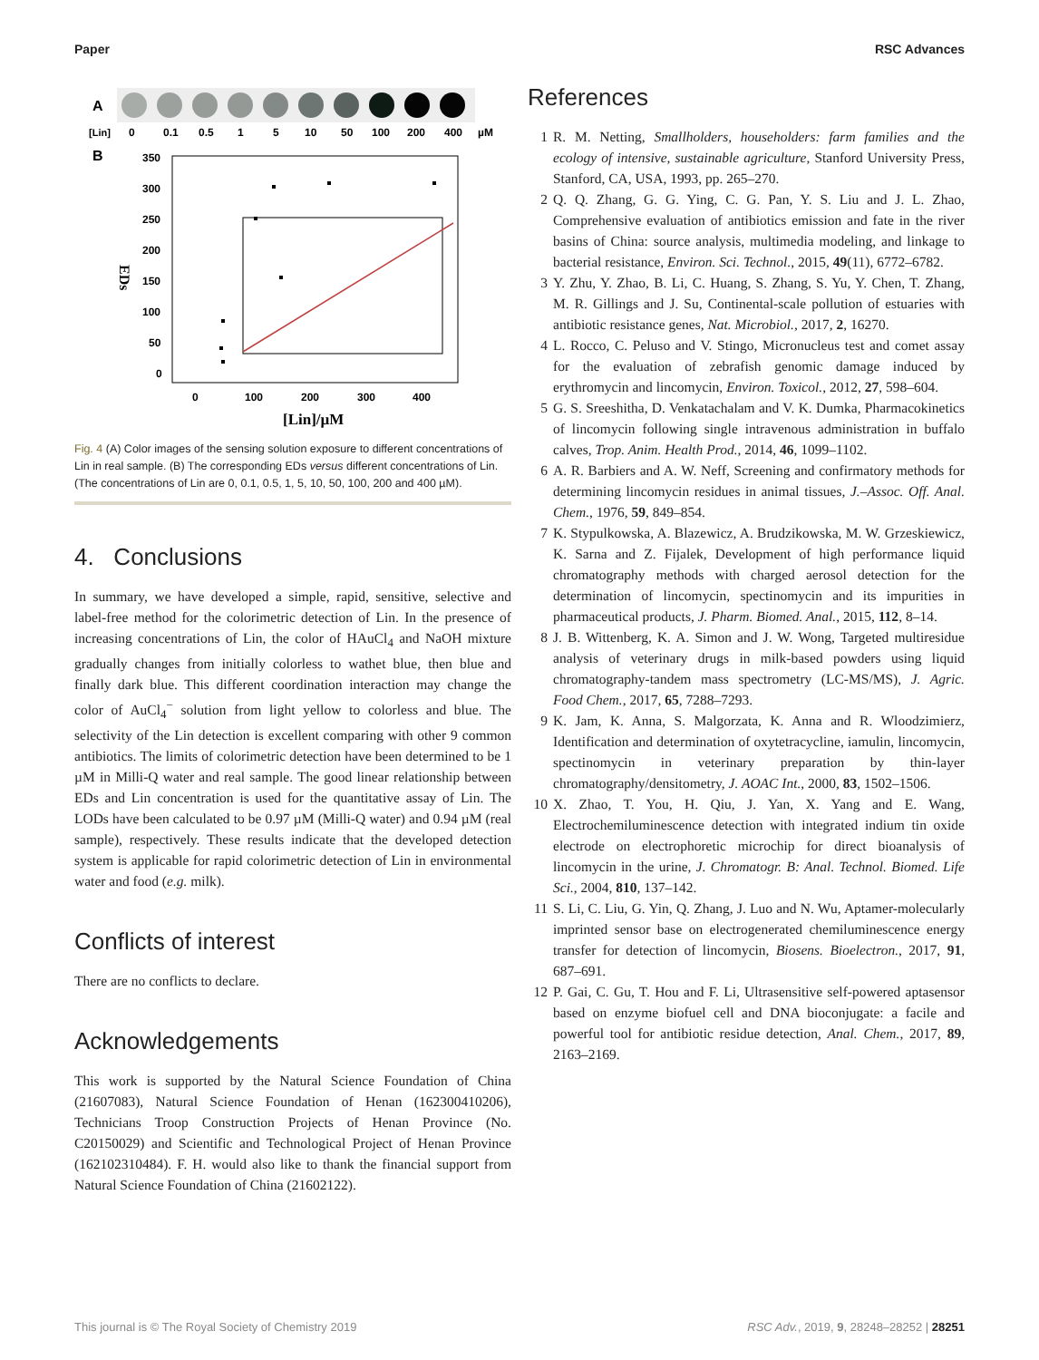Paper RSC Advances
A
[Lin]
0
0.1
0.5
1
5
10
50
100
200
400
µM
B
350
300
250
200
150
100
50
0
0
100
200
300
400
[Lin]/µM
EDs
Fig. 4 (A) Color images of the sensing solution exposure to different concentrations of Lin in real sample. (B) The corresponding EDs versus different concentrations of Lin. (The concentrations of Lin are 0, 0.1, 0.5, 1, 5, 10, 50, 100, 200 and 400 µM).
4. Conclusions
In summary, we have developed a simple, rapid, sensitive, selective and label-free method for the colorimetric detection of Lin. In the presence of increasing concentrations of Lin, the color of HAuCl<sub>4</sub> and NaOH mixture gradually changes from initially colorless to wathet blue, then blue and finally dark blue. This different coordination interaction may change the color of AuCl<sub>4</sub><sup>−</sup> solution from light yellow to colorless and blue. The selectivity of the Lin detection is excellent comparing with other 9 common antibiotics. The limits of colorimetric detection have been determined to be 1 µM in Milli-Q water and real sample. The good linear relationship between EDs and Lin concentration is used for the quantitative assay of Lin. The LODs have been calculated to be 0.97 µM (Milli-Q water) and 0.94 µM (real sample), respectively. These results indicate that the developed detection system is applicable for rapid colorimetric detection of Lin in environmental water and food (e.g. milk).
Conflicts of interest
There are no conflicts to declare.
Acknowledgements
This work is supported by the Natural Science Foundation of China (21607083), Natural Science Foundation of Henan (162300410206), Technicians Troop Construction Projects of Henan Province (No. C20150029) and Scientific and Technological Project of Henan Province (162102310484). F. H. would also like to thank the financial support from Natural Science Foundation of China (21602122).
References
1 R. M. Netting, Smallholders, householders: farm families and the ecology of intensive, sustainable agriculture, Stanford University Press, Stanford, CA, USA, 1993, pp. 265–270.
2 Q. Q. Zhang, G. G. Ying, C. G. Pan, Y. S. Liu and J. L. Zhao, Comprehensive evaluation of antibiotics emission and fate in the river basins of China: source analysis, multimedia modeling, and linkage to bacterial resistance, Environ. Sci. Technol., 2015, 49(11), 6772–6782.
3 Y. Zhu, Y. Zhao, B. Li, C. Huang, S. Zhang, S. Yu, Y. Chen, T. Zhang, M. R. Gillings and J. Su, Continental-scale pollution of estuaries with antibiotic resistance genes, Nat. Microbiol., 2017, 2, 16270.
4 L. Rocco, C. Peluso and V. Stingo, Micronucleus test and comet assay for the evaluation of zebrafish genomic damage induced by erythromycin and lincomycin, Environ. Toxicol., 2012, 27, 598–604.
5 G. S. Sreeshitha, D. Venkatachalam and V. K. Dumka, Pharmacokinetics of lincomycin following single intravenous administration in buffalo calves, Trop. Anim. Health Prod., 2014, 46, 1099–1102.
6 A. R. Barbiers and A. W. Neff, Screening and confirmatory methods for determining lincomycin residues in animal tissues, J.–Assoc. Off. Anal. Chem., 1976, 59, 849–854.
7 K. Stypulkowska, A. Blazewicz, A. Brudzikowska, M. W. Grzeskiewicz, K. Sarna and Z. Fijalek, Development of high performance liquid chromatography methods with charged aerosol detection for the determination of lincomycin, spectinomycin and its impurities in pharmaceutical products, J. Pharm. Biomed. Anal., 2015, 112, 8–14.
8 J. B. Wittenberg, K. A. Simon and J. W. Wong, Targeted multiresidue analysis of veterinary drugs in milk-based powders using liquid chromatography-tandem mass spectrometry (LC-MS/MS), J. Agric. Food Chem., 2017, 65, 7288–7293.
9 K. Jam, K. Anna, S. Malgorzata, K. Anna and R. Wloodzimierz, Identification and determination of oxytetracycline, iamulin, lincomycin, spectinomycin in veterinary preparation by thin-layer chromatography/densitometry, J. AOAC Int., 2000, 83, 1502–1506.
10 X. Zhao, T. You, H. Qiu, J. Yan, X. Yang and E. Wang, Electrochemiluminescence detection with integrated indium tin oxide electrode on electrophoretic microchip for direct bioanalysis of lincomycin in the urine, J. Chromatogr. B: Anal. Technol. Biomed. Life Sci., 2004, 810, 137–142.
11 S. Li, C. Liu, G. Yin, Q. Zhang, J. Luo and N. Wu, Aptamer-molecularly imprinted sensor base on electrogenerated chemiluminescence energy transfer for detection of lincomycin, Biosens. Bioelectron., 2017, 91, 687–691.
12 P. Gai, C. Gu, T. Hou and F. Li, Ultrasensitive self-powered aptasensor based on enzyme biofuel cell and DNA bioconjugate: a facile and powerful tool for antibiotic residue detection, Anal. Chem., 2017, 89, 2163–2169.
This journal is © The Royal Society of Chemistry 2019 RSC Adv., 2019, 9, 28248–28252 | 28251